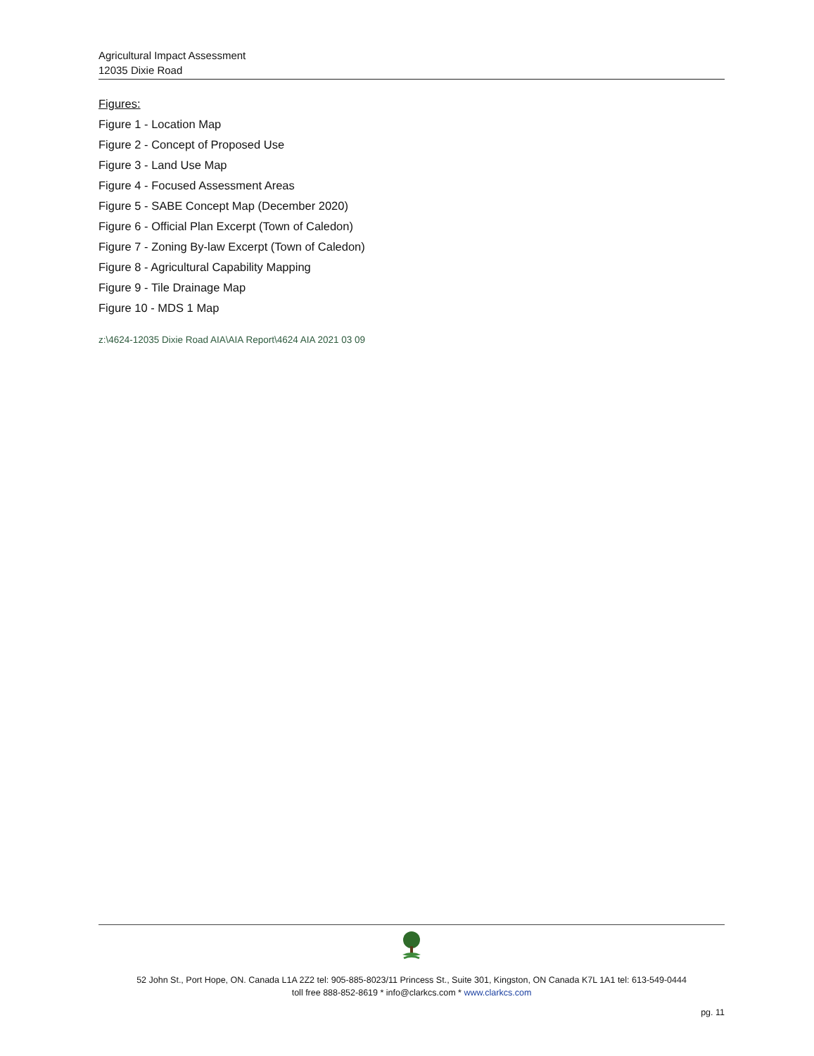Agricultural Impact Assessment
12035 Dixie Road
Figures:
Figure 1 - Location Map
Figure 2 - Concept of Proposed Use
Figure 3 - Land Use Map
Figure 4 - Focused Assessment Areas
Figure 5 - SABE Concept Map (December 2020)
Figure 6 - Official Plan Excerpt (Town of Caledon)
Figure 7 - Zoning By-law Excerpt (Town of Caledon)
Figure 8 - Agricultural Capability Mapping
Figure 9 - Tile Drainage Map
Figure 10 - MDS 1 Map
z:\4624-12035 Dixie Road AIA\AIA Report\4624 AIA 2021 03 09
52 John St., Port Hope, ON. Canada L1A 2Z2 tel: 905-885-8023/11 Princess St., Suite 301, Kingston, ON Canada K7L 1A1 tel: 613-549-0444
toll free 888-852-8619 * info@clarkcs.com * www.clarkcs.com
pg. 11